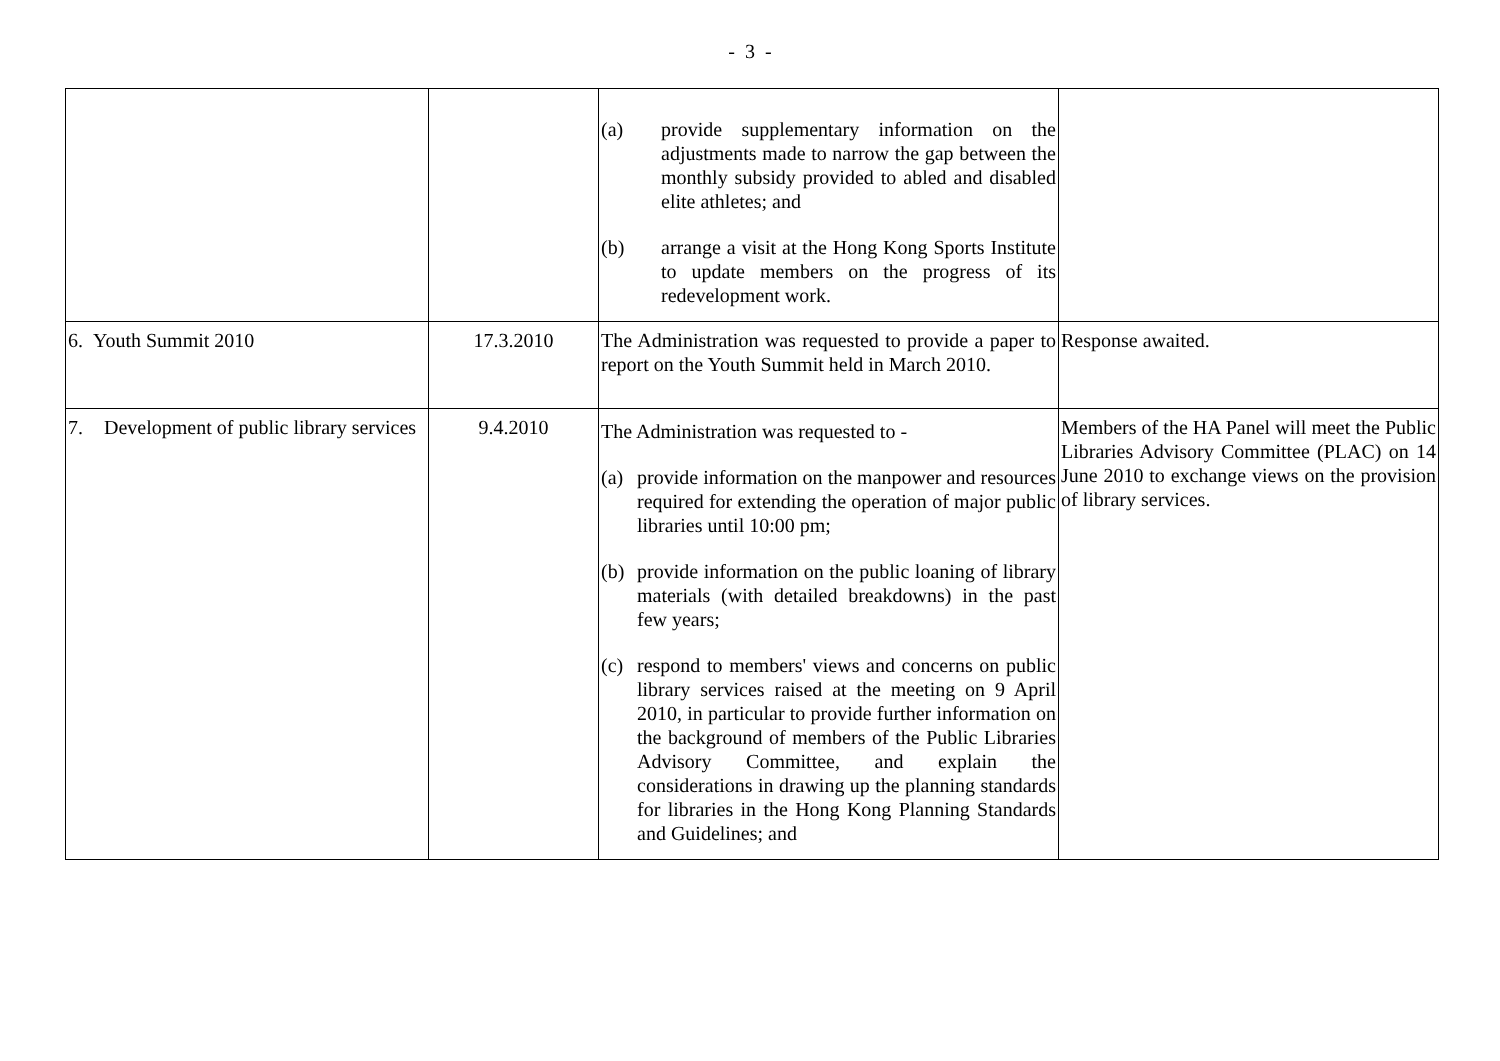- 3 -
| | | (a) provide supplementary information on the adjustments made to narrow the gap between the monthly subsidy provided to abled and disabled elite athletes; and (b) arrange a visit at the Hong Kong Sports Institute to update members on the progress of its redevelopment work. | |
| 6. Youth Summit 2010 | 17.3.2010 | The Administration was requested to provide a paper to report on the Youth Summit held in March 2010. | Response awaited. |
| 7. Development of public library services | 9.4.2010 | The Administration was requested to - (a) provide information on the manpower and resources required for extending the operation of major public libraries until 10:00 pm; (b) provide information on the public loaning of library materials (with detailed breakdowns) in the past few years; (c) respond to members' views and concerns on public library services raised at the meeting on 9 April 2010, in particular to provide further information on the background of members of the Public Libraries Advisory Committee, and explain the considerations in drawing up the planning standards for libraries in the Hong Kong Planning Standards and Guidelines; and | Members of the HA Panel will meet the Public Libraries Advisory Committee (PLAC) on 14 June 2010 to exchange views on the provision of library services. |